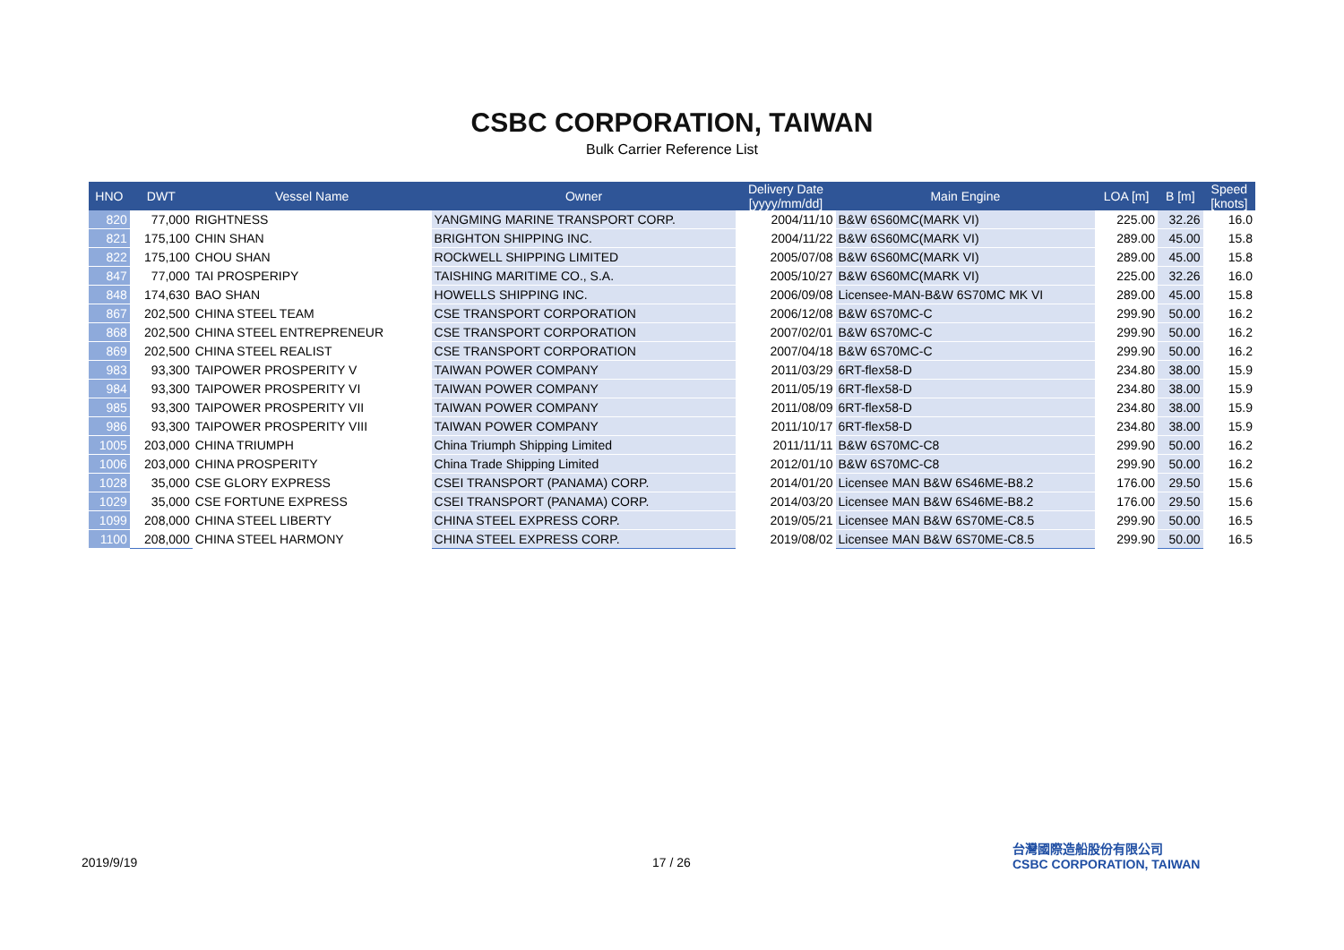CSBC CORPORATION, TAIWAN
Bulk Carrier Reference List
| HNO | DWT | Vessel Name | Owner | Delivery Date [yyyy/mm/dd] | Main Engine | LOA [m] | B [m] | Speed [knots] |
| --- | --- | --- | --- | --- | --- | --- | --- | --- |
| 820 | 77,000 | RIGHTNESS | YANGMING MARINE TRANSPORT CORP. | 2004/11/10 | B&W 6S60MC(MARK VI) | 225.00 | 32.26 | 16.0 |
| 821 | 175,100 | CHIN SHAN | BRIGHTON SHIPPING INC. | 2004/11/22 | B&W 6S60MC(MARK VI) | 289.00 | 45.00 | 15.8 |
| 822 | 175,100 | CHOU SHAN | ROCkWELL SHIPPING LIMITED | 2005/07/08 | B&W 6S60MC(MARK VI) | 289.00 | 45.00 | 15.8 |
| 847 | 77,000 | TAI PROSPERIPY | TAISHING MARITIME CO., S.A. | 2005/10/27 | B&W 6S60MC(MARK VI) | 225.00 | 32.26 | 16.0 |
| 848 | 174,630 | BAO SHAN | HOWELLS SHIPPING INC. | 2006/09/08 | Licensee-MAN-B&W 6S70MC MK VI | 289.00 | 45.00 | 15.8 |
| 867 | 202,500 | CHINA STEEL TEAM | CSE TRANSPORT CORPORATION | 2006/12/08 | B&W 6S70MC-C | 299.90 | 50.00 | 16.2 |
| 868 | 202,500 | CHINA STEEL ENTREPRENEUR | CSE TRANSPORT CORPORATION | 2007/02/01 | B&W 6S70MC-C | 299.90 | 50.00 | 16.2 |
| 869 | 202,500 | CHINA STEEL REALIST | CSE TRANSPORT CORPORATION | 2007/04/18 | B&W 6S70MC-C | 299.90 | 50.00 | 16.2 |
| 983 | 93,300 | TAIPOWER PROSPERITY V | TAIWAN POWER COMPANY | 2011/03/29 | 6RT-flex58-D | 234.80 | 38.00 | 15.9 |
| 984 | 93,300 | TAIPOWER PROSPERITY VI | TAIWAN POWER COMPANY | 2011/05/19 | 6RT-flex58-D | 234.80 | 38.00 | 15.9 |
| 985 | 93,300 | TAIPOWER PROSPERITY VII | TAIWAN POWER COMPANY | 2011/08/09 | 6RT-flex58-D | 234.80 | 38.00 | 15.9 |
| 986 | 93,300 | TAIPOWER PROSPERITY VIII | TAIWAN POWER COMPANY | 2011/10/17 | 6RT-flex58-D | 234.80 | 38.00 | 15.9 |
| 1005 | 203,000 | CHINA TRIUMPH | China Triumph Shipping Limited | 2011/11/11 | B&W 6S70MC-C8 | 299.90 | 50.00 | 16.2 |
| 1006 | 203,000 | CHINA PROSPERITY | China Trade Shipping Limited | 2012/01/10 | B&W 6S70MC-C8 | 299.90 | 50.00 | 16.2 |
| 1028 | 35,000 | CSE GLORY EXPRESS | CSEI TRANSPORT (PANAMA) CORP. | 2014/01/20 | Licensee MAN B&W 6S46ME-B8.2 | 176.00 | 29.50 | 15.6 |
| 1029 | 35,000 | CSE FORTUNE EXPRESS | CSEI TRANSPORT (PANAMA) CORP. | 2014/03/20 | Licensee MAN B&W 6S46ME-B8.2 | 176.00 | 29.50 | 15.6 |
| 1099 | 208,000 | CHINA STEEL LIBERTY | CHINA STEEL EXPRESS CORP. | 2019/05/21 | Licensee MAN B&W 6S70ME-C8.5 | 299.90 | 50.00 | 16.5 |
| 1100 | 208,000 | CHINA STEEL HARMONY | CHINA STEEL EXPRESS CORP. | 2019/08/02 | Licensee MAN B&W 6S70ME-C8.5 | 299.90 | 50.00 | 16.5 |
2019/9/19 17 / 26
台灣國際造船股份有限公司
CSBC CORPORATION, TAIWAN